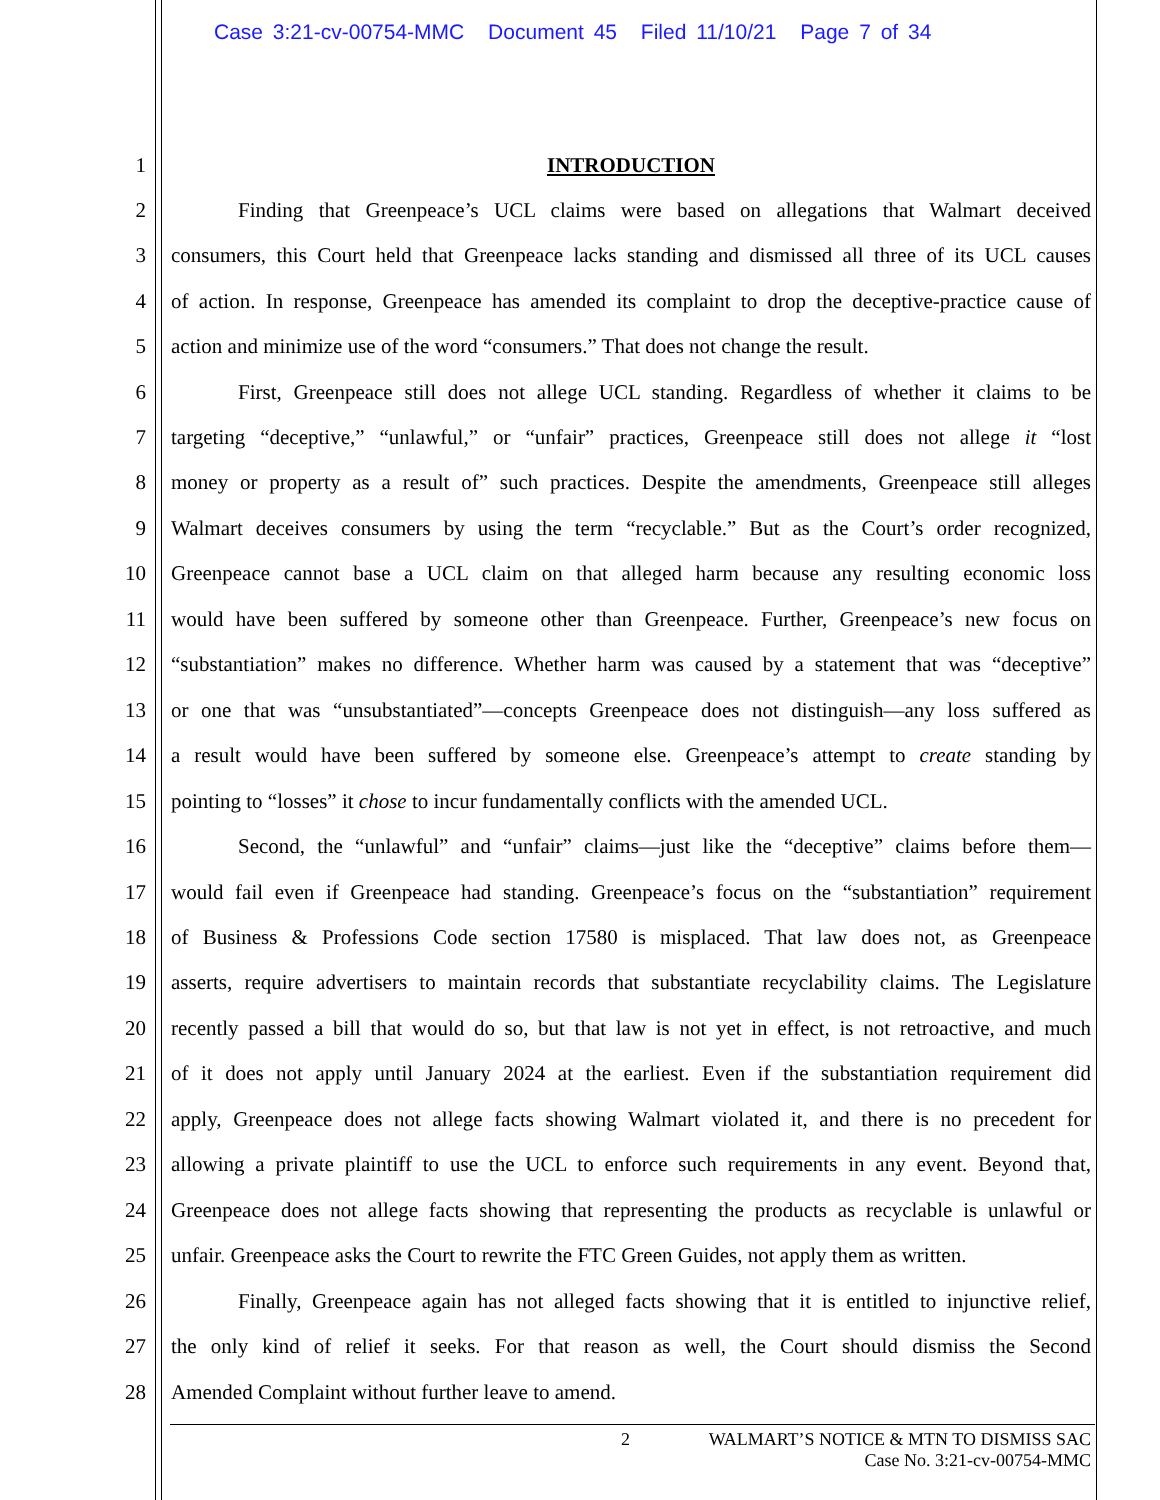Case 3:21-cv-00754-MMC Document 45 Filed 11/10/21 Page 7 of 34
1
INTRODUCTION
2
Finding that Greenpeace’s UCL claims were based on allegations that Walmart deceived
3
consumers, this Court held that Greenpeace lacks standing and dismissed all three of its UCL causes
4
of action. In response, Greenpeace has amended its complaint to drop the deceptive-practice cause of
5
action and minimize use of the word “consumers.” That does not change the result.
6
First, Greenpeace still does not allege UCL standing. Regardless of whether it claims to be
7
targeting “deceptive,” “unlawful,” or “unfair” practices, Greenpeace still does not allege it “lost
8
money or property as a result of” such practices. Despite the amendments, Greenpeace still alleges
9
Walmart deceives consumers by using the term “recyclable.” But as the Court’s order recognized,
10
Greenpeace cannot base a UCL claim on that alleged harm because any resulting economic loss
11
would have been suffered by someone other than Greenpeace. Further, Greenpeace’s new focus on
12
“substantiation” makes no difference. Whether harm was caused by a statement that was “deceptive”
13
or one that was “unsubstantiated”—concepts Greenpeace does not distinguish—any loss suffered as
14
a result would have been suffered by someone else. Greenpeace’s attempt to create standing by
15
pointing to “losses” it chose to incur fundamentally conflicts with the amended UCL.
16
Second, the “unlawful” and “unfair” claims—just like the “deceptive” claims before them—
17
would fail even if Greenpeace had standing. Greenpeace’s focus on the “substantiation” requirement
18
of Business & Professions Code section 17580 is misplaced. That law does not, as Greenpeace
19
asserts, require advertisers to maintain records that substantiate recyclability claims. The Legislature
20
recently passed a bill that would do so, but that law is not yet in effect, is not retroactive, and much
21
of it does not apply until January 2024 at the earliest. Even if the substantiation requirement did
22
apply, Greenpeace does not allege facts showing Walmart violated it, and there is no precedent for
23
allowing a private plaintiff to use the UCL to enforce such requirements in any event. Beyond that,
24
Greenpeace does not allege facts showing that representing the products as recyclable is unlawful or
25
unfair. Greenpeace asks the Court to rewrite the FTC Green Guides, not apply them as written.
26
Finally, Greenpeace again has not alleged facts showing that it is entitled to injunctive relief,
27
the only kind of relief it seeks. For that reason as well, the Court should dismiss the Second
28
Amended Complaint without further leave to amend.
2 WALMART’S NOTICE & MTN TO DISMISS SAC
Case No. 3:21-cv-00754-MMC